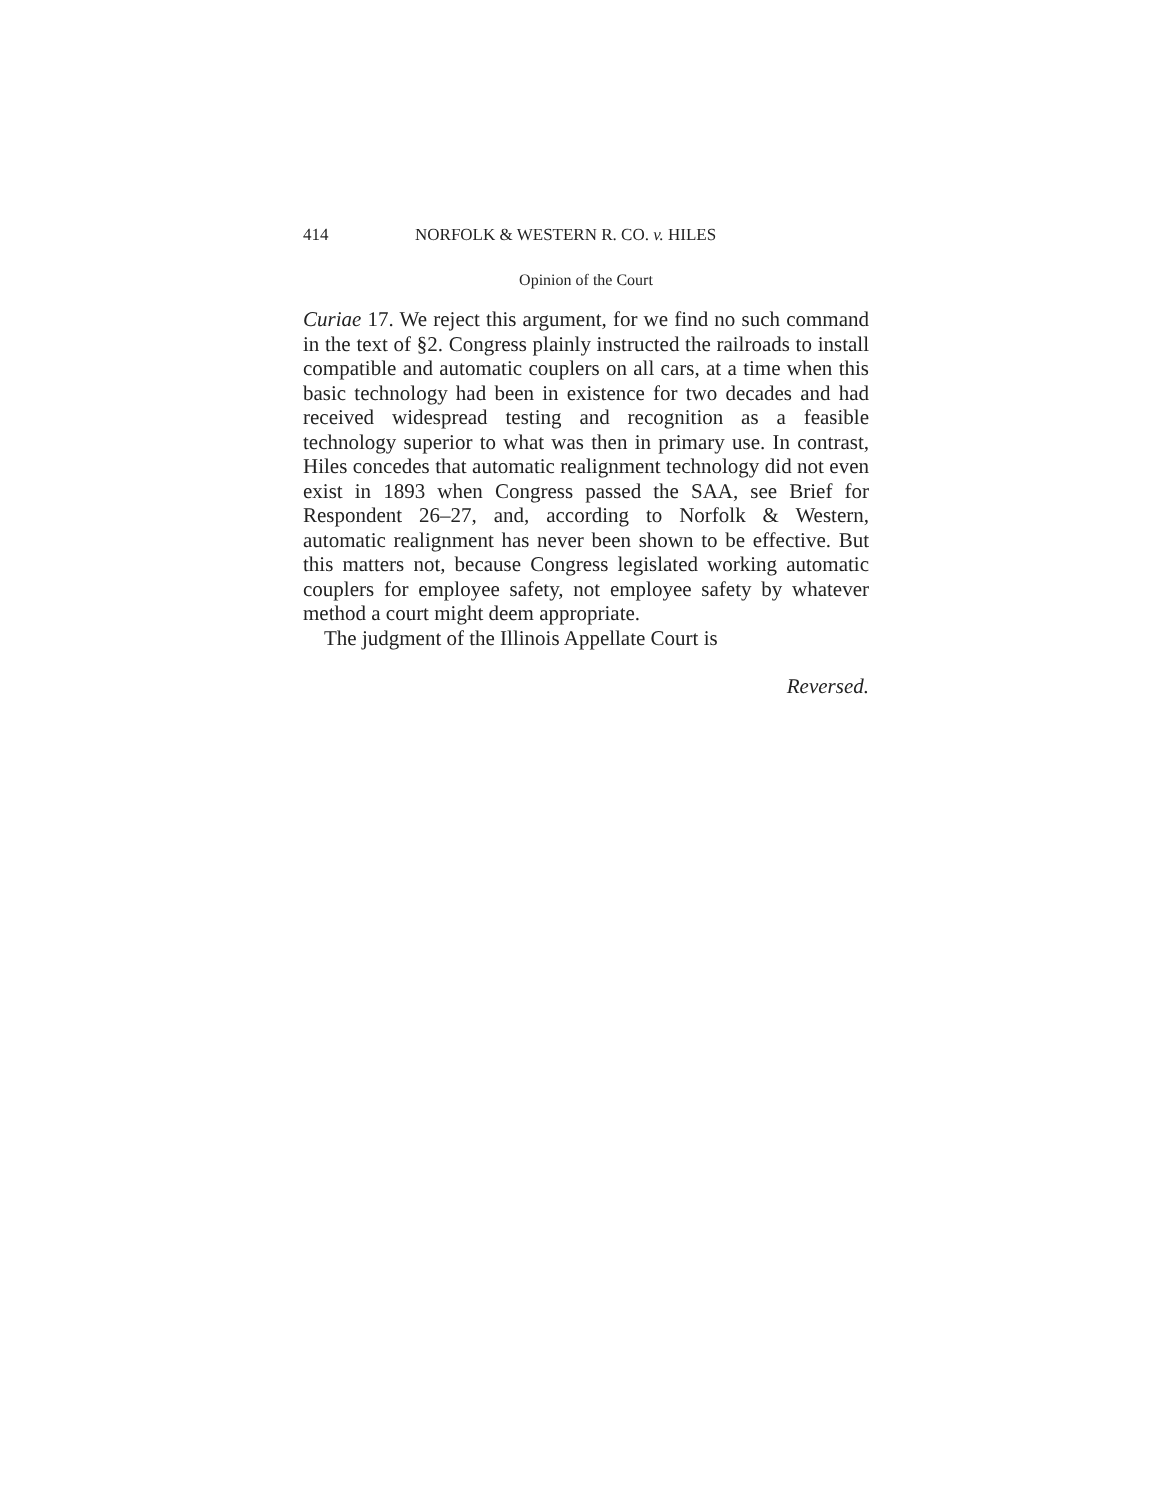414 NORFOLK & WESTERN R. CO. v. HILES
Opinion of the Court
Curiae 17. We reject this argument, for we find no such command in the text of §2. Congress plainly instructed the railroads to install compatible and automatic couplers on all cars, at a time when this basic technology had been in existence for two decades and had received widespread testing and recognition as a feasible technology superior to what was then in primary use. In contrast, Hiles concedes that automatic realignment technology did not even exist in 1893 when Congress passed the SAA, see Brief for Respondent 26–27, and, according to Norfolk & Western, automatic realignment has never been shown to be effective. But this matters not, because Congress legislated working automatic couplers for employee safety, not employee safety by whatever method a court might deem appropriate.
The judgment of the Illinois Appellate Court is
Reversed.